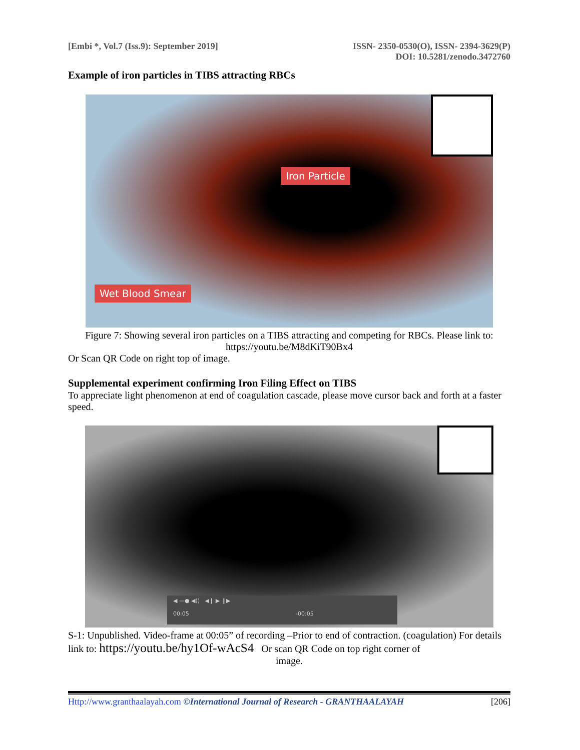[Embi *, Vol.7 (Iss.9): September 2019]
ISSN- 2350-0530(O), ISSN- 2394-3629(P)
DOI: 10.5281/zenodo.3472760
Example of iron particles in TIBS attracting RBCs
Iron Particle
Wet Blood Smear
Figure 7: Showing several iron particles on a TIBS attracting and competing for RBCs. Please link to: https://youtu.be/M8dKiT90Bx4
Or Scan QR Code on right top of image.
Supplemental experiment confirming Iron Filing Effect on TIBS
To appreciate light phenomenon at end of coagulation cascade, please move cursor back and forth at a faster speed.
◀ —● ◀)) ◀❙ ▶ ❙▶
00:05 -00:05
S-1: Unpublished. Video-frame at 00:05” of recording –Prior to end of contraction. (coagulation) For details link to: https://youtu.be/hy1Of-wAcS4 Or scan QR Code on top right corner of
image.
Http://www.granthaalayah.com ©International Journal of Research - GRANTHAALAYAH
[206]